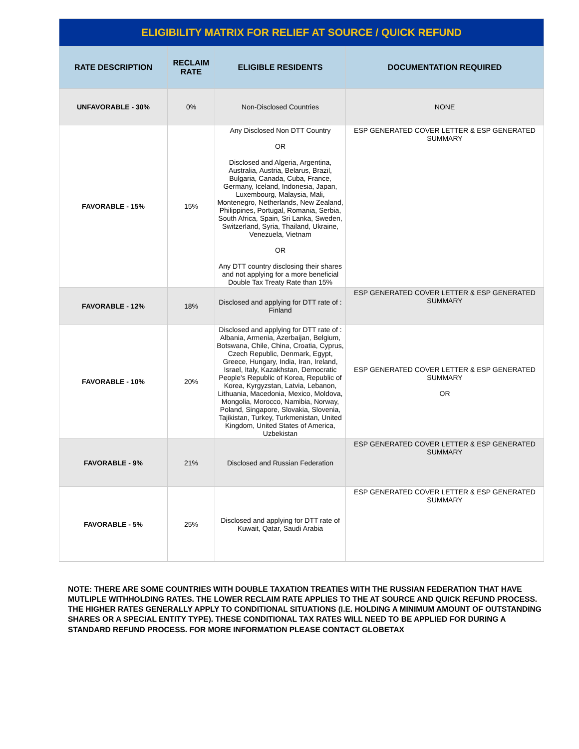| ELIGIBILITY MATRIX FOR RELIEF AT SOURCE / QUICK REFUND | | | |
| RATE DESCRIPTION | RECLAIM RATE | ELIGIBLE RESIDENTS | DOCUMENTATION REQUIRED |
| UNFAVORABLE - 30% | 0% | Non-Disclosed Countries | NONE |
| FAVORABLE - 15% | 15% | Any Disclosed Non DTT Country OR Disclosed and Algeria, Argentina, Australia, Austria, Belarus, Brazil, Bulgaria, Canada, Cuba, France, Germany, Iceland, Indonesia, Japan, Luxembourg, Malaysia, Mali, Montenegro, Netherlands, New Zealand, Philippines, Portugal, Romania, Serbia, South Africa, Spain, Sri Lanka, Sweden, Switzerland, Syria, Thailand, Ukraine, Venezuela, Vietnam OR Any DTT country disclosing their shares and not applying for a more beneficial Double Tax Treaty Rate than 15% | ESP GENERATED COVER LETTER & ESP GENERATED SUMMARY |
| FAVORABLE - 12% | 18% | Disclosed and applying for DTT rate of : Finland | ESP GENERATED COVER LETTER & ESP GENERATED SUMMARY |
| FAVORABLE - 10% | 20% | Disclosed and applying for DTT rate of : Albania, Armenia, Azerbaijan, Belgium, Botswana, Chile, China, Croatia, Cyprus, Czech Republic, Denmark, Egypt, Greece, Hungary, India, Iran, Ireland, Israel, Italy, Kazakhstan, Democratic People's Republic of Korea, Republic of Korea, Kyrgyzstan, Latvia, Lebanon, Lithuania, Macedonia, Mexico, Moldova, Mongolia, Morocco, Namibia, Norway, Poland, Singapore, Slovakia, Slovenia, Tajikistan, Turkey, Turkmenistan, United Kingdom, United States of America, Uzbekistan | ESP GENERATED COVER LETTER & ESP GENERATED SUMMARY OR |
| FAVORABLE - 9% | 21% | Disclosed and Russian Federation | ESP GENERATED COVER LETTER & ESP GENERATED SUMMARY |
| FAVORABLE - 5% | 25% | Disclosed and applying for DTT rate of Kuwait, Qatar, Saudi Arabia | ESP GENERATED COVER LETTER & ESP GENERATED SUMMARY |
NOTE: THERE ARE SOME COUNTRIES WITH DOUBLE TAXATION TREATIES WITH THE RUSSIAN FEDERATION THAT HAVE MUTLIPLE WITHHOLDING RATES. THE LOWER RECLAIM RATE APPLIES TO THE AT SOURCE AND QUICK REFUND PROCESS. THE HIGHER RATES GENERALLY APPLY TO CONDITIONAL SITUATIONS (I.E. HOLDING A MINIMUM AMOUNT OF OUTSTANDING SHARES OR A SPECIAL ENTITY TYPE). THESE CONDITIONAL TAX RATES WILL NEED TO BE APPLIED FOR DURING A STANDARD REFUND PROCESS. FOR MORE INFORMATION PLEASE CONTACT GLOBETAX